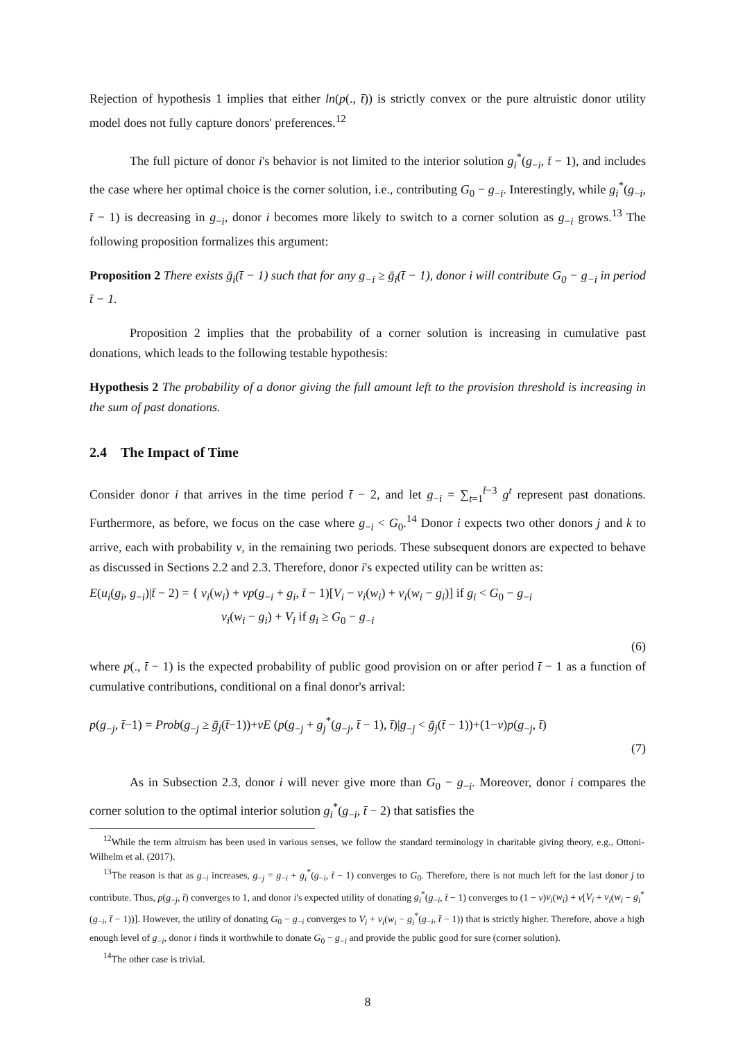Rejection of hypothesis 1 implies that either ln(p(., t̄)) is strictly convex or the pure altruistic donor utility model does not fully capture donors' preferences.<sup>12</sup>
The full picture of donor i's behavior is not limited to the interior solution g<sub>i</sub><sup>*</sup>(g<sub>−i</sub>, t̄ − 1), and includes the case where her optimal choice is the corner solution, i.e., contributing G<sub>0</sub> − g<sub>−i</sub>. Interestingly, while g<sub>i</sub><sup>*</sup>(g<sub>−i</sub>, t̄ − 1) is decreasing in g<sub>−i</sub>, donor i becomes more likely to switch to a corner solution as g<sub>−i</sub> grows.<sup>13</sup> The following proposition formalizes this argument:
Proposition 2 There exists ḡ<sub>i</sub>(t̄ − 1) such that for any g<sub>−i</sub> ≥ ḡ<sub>i</sub>(t̄ − 1), donor i will contribute G<sub>0</sub> − g<sub>−i</sub> in period t̄ − 1.
Proposition 2 implies that the probability of a corner solution is increasing in cumulative past donations, which leads to the following testable hypothesis:
Hypothesis 2 The probability of a donor giving the full amount left to the provision threshold is increasing in the sum of past donations.
2.4 The Impact of Time
Consider donor i that arrives in the time period t̄ − 2, and let g<sub>−i</sub> = ∑<sub>t=1</sub><sup>t̄−3</sup> g<sup>t</sup> represent past donations. Furthermore, as before, we focus on the case where g<sub>−i</sub> < G<sub>0</sub>.<sup>14</sup> Donor i expects two other donors j and k to arrive, each with probability ν, in the remaining two periods. These subsequent donors are expected to behave as discussed in Sections 2.2 and 2.3. Therefore, donor i's expected utility can be written as:
E(u<sub>i</sub>(g<sub>i</sub>, g<sub>−i</sub>)|t̄ − 2) = { v<sub>i</sub>(w<sub>i</sub>) + νp(g<sub>−i</sub> + g<sub>i</sub>, t̄ − 1)[V<sub>i</sub> − v<sub>i</sub>(w<sub>i</sub>) + v<sub>i</sub>(w<sub>i</sub> − g<sub>i</sub>)] if g<sub>i</sub> < G<sub>0</sub> − g<sub>−i</sub>
v<sub>i</sub>(w<sub>i</sub> − g<sub>i</sub>) + V<sub>i</sub> if g<sub>i</sub> ≥ G<sub>0</sub> − g<sub>−i</sub>
(6)
where p(., t̄ − 1) is the expected probability of public good provision on or after period t̄ − 1 as a function of cumulative contributions, conditional on a final donor's arrival:
p(g<sub>−j</sub>, t̄−1) = Prob(g<sub>−j</sub> ≥ ḡ<sub>j</sub>(t̄−1))+νE (p(g<sub>−j</sub> + g<sub>j</sub><sup>*</sup>(g<sub>−j</sub>, t̄ − 1), t̄)|g<sub>−j</sub> < ḡ<sub>j</sub>(t̄ − 1))+(1−ν)p(g<sub>−j</sub>, t̄)
(7)
As in Subsection 2.3, donor i will never give more than G<sub>0</sub> − g<sub>−i</sub>. Moreover, donor i compares the corner solution to the optimal interior solution g<sub>i</sub><sup>*</sup>(g<sub>−i</sub>, t̄ − 2) that satisfies the
<sup>12</sup> While the term altruism has been used in various senses, we follow the standard terminology in charitable giving theory, e.g., Ottoni-Wilhelm et al. (2017).
<sup>13</sup> The reason is that as g<sub>−i</sub> increases, g<sub>−j</sub> = g<sub>−i</sub> + g<sub>i</sub><sup>*</sup>(g<sub>−i</sub>, t̄ − 1) converges to G<sub>0</sub>. Therefore, there is not much left for the last donor j to contribute. Thus, p(g<sub>−j</sub>, t̄) converges to 1, and donor i's expected utility of donating g<sub>i</sub><sup>*</sup>(g<sub>−i</sub>, t̄ − 1) converges to (1 − ν)v<sub>i</sub>(w<sub>i</sub>) + ν[V<sub>i</sub> + v<sub>i</sub>(w<sub>i</sub> − g<sub>i</sub><sup>*</sup>(g<sub>−i</sub>, t̄ − 1))]. However, the utility of donating G<sub>0</sub> − g<sub>−i</sub> converges to V<sub>i</sub> + v<sub>i</sub>(w<sub>i</sub> − g<sub>i</sub><sup>*</sup>(g<sub>−i</sub>, t̄ − 1)) that is strictly higher. Therefore, above a high enough level of g<sub>−i</sub>, donor i finds it worthwhile to donate G<sub>0</sub> − g<sub>−i</sub> and provide the public good for sure (corner solution).
<sup>14</sup> The other case is trivial.
8